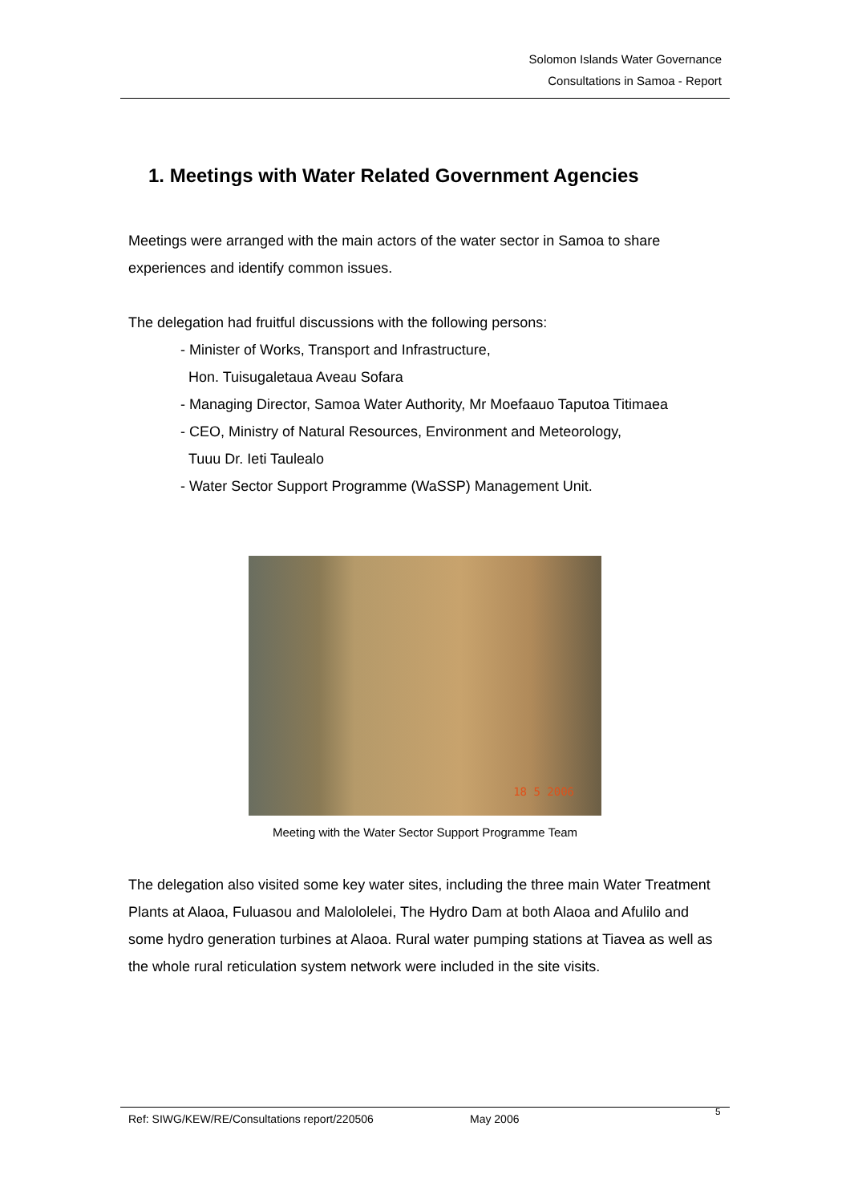Solomon Islands Water Governance
Consultations in Samoa - Report
1. Meetings with Water Related Government Agencies
Meetings were arranged with the main actors of the water sector in Samoa to share experiences and identify common issues.
The delegation had fruitful discussions with the following persons:
- Minister of Works, Transport and Infrastructure,
Hon. Tuisugaletaua Aveau Sofara
- Managing Director, Samoa Water Authority, Mr Moefaauo Taputoa Titimaea
- CEO, Ministry of Natural Resources, Environment and Meteorology,
Tuuu Dr. Ieti Taulealo
- Water Sector Support Programme (WaSSP) Management Unit.
18 5 2006
Meeting with the Water Sector Support Programme Team
The delegation also visited some key water sites, including the three main Water Treatment Plants at Alaoa, Fuluasou and Malololelei, The Hydro Dam at both Alaoa and Afulilo and some hydro generation turbines at Alaoa. Rural water pumping stations at Tiavea as well as the whole rural reticulation system network were included in the site visits.
Ref: SIWG/KEW/RE/Consultations report/220506 May 2006<sup>5</sup>